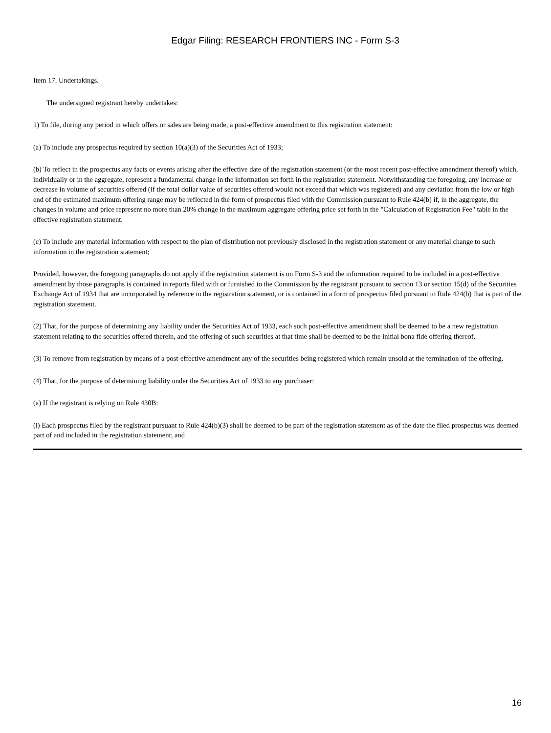Edgar Filing: RESEARCH FRONTIERS INC - Form S-3
Item 17. Undertakings.
The undersigned registrant hereby undertakes:
1) To file, during any period in which offers or sales are being made, a post-effective amendment to this registration statement:
(a) To include any prospectus required by section 10(a)(3) of the Securities Act of 1933;
(b) To reflect in the prospectus any facts or events arising after the effective date of the registration statement (or the most recent post-effective amendment thereof) which, individually or in the aggregate, represent a fundamental change in the information set forth in the registration statement. Notwithstanding the foregoing, any increase or decrease in volume of securities offered (if the total dollar value of securities offered would not exceed that which was registered) and any deviation from the low or high end of the estimated maximum offering range may be reflected in the form of prospectus filed with the Commission pursuant to Rule 424(b) if, in the aggregate, the changes in volume and price represent no more than 20% change in the maximum aggregate offering price set forth in the "Calculation of Registration Fee" table in the effective registration statement.
(c) To include any material information with respect to the plan of distribution not previously disclosed in the registration statement or any material change to such information in the registration statement;
Provided, however, the foregoing paragraphs do not apply if the registration statement is on Form S-3 and the information required to be included in a post-effective amendment by those paragraphs is contained in reports filed with or furnished to the Commission by the registrant pursuant to section 13 or section 15(d) of the Securities Exchange Act of 1934 that are incorporated by reference in the registration statement, or is contained in a form of prospectus filed pursuant to Rule 424(b) that is part of the registration statement.
(2) That, for the purpose of determining any liability under the Securities Act of 1933, each such post-effective amendment shall be deemed to be a new registration statement relating to the securities offered therein, and the offering of such securities at that time shall be deemed to be the initial bona fide offering thereof.
(3) To remove from registration by means of a post-effective amendment any of the securities being registered which remain unsold at the termination of the offering.
(4) That, for the purpose of determining liability under the Securities Act of 1933 to any purchaser:
(a) If the registrant is relying on Rule 430B:
(i) Each prospectus filed by the registrant pursuant to Rule 424(b)(3) shall be deemed to be part of the registration statement as of the date the filed prospectus was deemed part of and included in the registration statement; and
16